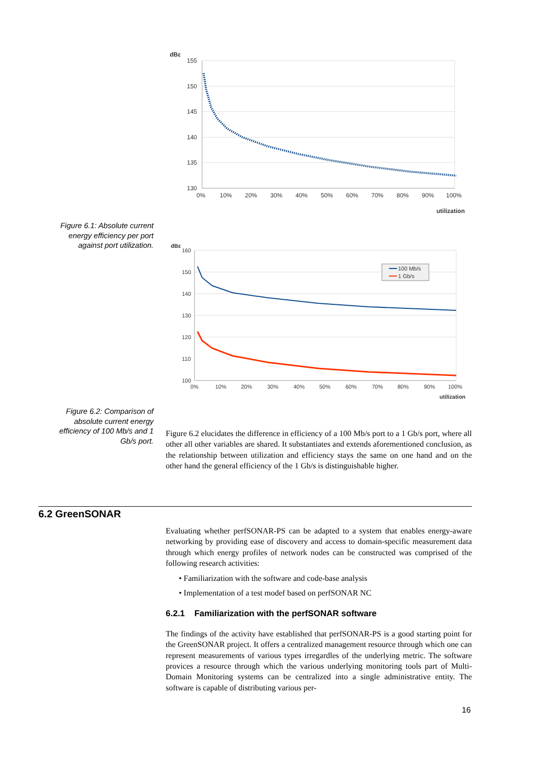dBε
155
150
145
140
135
130
0%
10%
20%
30%
40%
50%
60%
70%
80%
90%
100%
utilization
Figure 6.1: Absolute current energy efficiency per port against port utilization.
dBε
160
150
140
130
120
110
100
0%
10%
20%
30%
40%
50%
60%
70%
80%
90%
100%
utilization
100 Mb/s
1 Gb/s
Figure 6.2: Comparison of absolute current energy efficiency of 100 Mb/s and 1 Gb/s port.
Figure 6.2 elucidates the difference in efficiency of a 100 Mb/s port to a 1 Gb/s port, where all other all other variables are shared. It substantiates and extends aforementioned conclusion, as the relationship between utilization and efficiency stays the same on one hand and on the other hand the general efficiency of the 1 Gb/s is distinguishable higher.
6.2 GreenSONAR
Evaluating whether perfSONAR-PS can be adapted to a system that enables energy-aware networking by providing ease of discovery and access to domain-specific measurement data through which energy profiles of network nodes can be constructed was comprised of the following research activities:
• Familiarization with the software and code-base analysis
• Implementation of a test modef based on perfSONAR NC
6.2.1 Familiarization with the perfSONAR software
The findings of the activity have established that perfSONAR-PS is a good starting point for the GreenSONAR project. It offers a centralized management resource through which one can represent measurements of various types irregardles of the underlying metric. The software provices a resource through which the various underlying monitoring tools part of Multi-Domain Monitoring systems can be centralized into a single administrative entity. The software is capable of distributing various per-
16